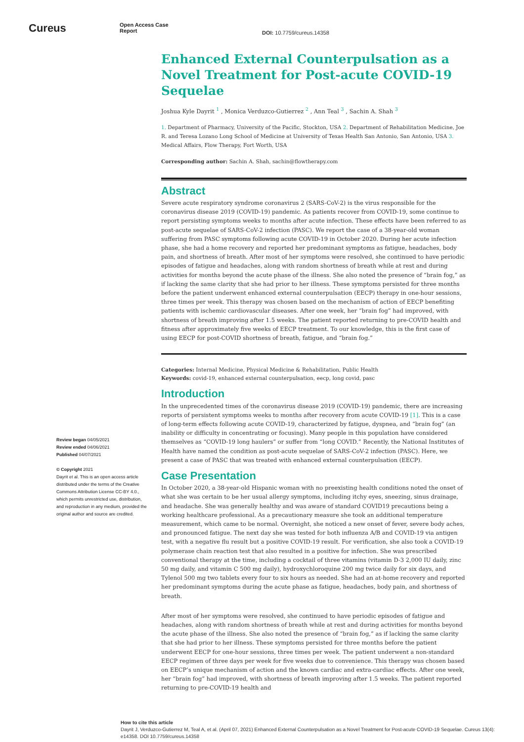Cureus
Open Access Case
Report
DOI: 10.7759/cureus.14358
Review began 04/05/2021
Review ended 04/06/2021
Published 04/07/2021
© Copyright 2021
Dayrit et al. This is an open access article distributed under the terms of the Creative Commons Attribution License CC-BY 4.0., which permits unrestricted use, distribution, and reproduction in any medium, provided the original author and source are credited.
Enhanced External Counterpulsation as a Novel Treatment for Post-acute COVID-19 Sequelae
Joshua Kyle Dayrit <sup>1</sup> , Monica Verduzco-Gutierrez <sup>2</sup> , Ann Teal <sup>3</sup> , Sachin A. Shah <sup>3</sup>
1. Department of Pharmacy, University of the Pacific, Stockton, USA 2. Department of Rehabilitation Medicine, Joe R. and Teresa Lozano Long School of Medicine at University of Texas Health San Antonio, San Antonio, USA 3. Medical Affairs, Flow Therapy, Fort Worth, USA
Corresponding author: Sachin A. Shah, sachin@flowtherapy.com
Abstract
Severe acute respiratory syndrome coronavirus 2 (SARS-CoV-2) is the virus responsible for the coronavirus disease 2019 (COVID-19) pandemic. As patients recover from COVID-19, some continue to report persisting symptoms weeks to months after acute infection. These effects have been referred to as post-acute sequelae of SARS-CoV-2 infection (PASC). We report the case of a 38-year-old woman suffering from PASC symptoms following acute COVID-19 in October 2020. During her acute infection phase, she had a home recovery and reported her predominant symptoms as fatigue, headaches, body pain, and shortness of breath. After most of her symptoms were resolved, she continued to have periodic episodes of fatigue and headaches, along with random shortness of breath while at rest and during activities for months beyond the acute phase of the illness. She also noted the presence of “brain fog,” as if lacking the same clarity that she had prior to her illness. These symptoms persisted for three months before the patient underwent enhanced external counterpulsation (EECP) therapy in one-hour sessions, three times per week. This therapy was chosen based on the mechanism of action of EECP benefiting patients with ischemic cardiovascular diseases. After one week, her “brain fog” had improved, with shortness of breath improving after 1.5 weeks. The patient reported returning to pre-COVID health and fitness after approximately five weeks of EECP treatment. To our knowledge, this is the first case of using EECP for post-COVID shortness of breath, fatigue, and “brain fog.”
Categories: Internal Medicine, Physical Medicine & Rehabilitation, Public Health
Keywords: covid-19, enhanced external counterpulsation, eecp, long covid, pasc
Introduction
In the unprecedented times of the coronavirus disease 2019 (COVID-19) pandemic, there are increasing reports of persistent symptoms weeks to months after recovery from acute COVID-19 [1]. This is a case of long-term effects following acute COVID-19, characterized by fatigue, dyspnea, and “brain fog” (an inability or difficulty in concentrating or focusing). Many people in this population have considered themselves as “COVID-19 long haulers” or suffer from “long COVID.” Recently, the National Institutes of Health have named the condition as post-acute sequelae of SARS-CoV-2 infection (PASC). Here, we present a case of PASC that was treated with enhanced external counterpulsation (EECP).
Case Presentation
In October 2020, a 38-year-old Hispanic woman with no preexisting health conditions noted the onset of what she was certain to be her usual allergy symptoms, including itchy eyes, sneezing, sinus drainage, and headache. She was generally healthy and was aware of standard COVID19 precautions being a working healthcare professional. As a precautionary measure she took an additional temperature measurement, which came to be normal. Overnight, she noticed a new onset of fever, severe body aches, and pronounced fatigue. The next day she was tested for both influenza A/B and COVID-19 via antigen test, with a negative flu result but a positive COVID-19 result. For verification, she also took a COVID-19 polymerase chain reaction test that also resulted in a positive for infection. She was prescribed conventional therapy at the time, including a cocktail of three vitamins (vitamin D-3 2,000 IU daily, zinc 50 mg daily, and vitamin C 500 mg daily), hydroxychloroquine 200 mg twice daily for six days, and Tylenol 500 mg two tablets every four to six hours as needed. She had an at-home recovery and reported her predominant symptoms during the acute phase as fatigue, headaches, body pain, and shortness of breath.
After most of her symptoms were resolved, she continued to have periodic episodes of fatigue and headaches, along with random shortness of breath while at rest and during activities for months beyond the acute phase of the illness. She also noted the presence of “brain fog,” as if lacking the same clarity that she had prior to her illness. These symptoms persisted for three months before the patient underwent EECP for one-hour sessions, three times per week. The patient underwent a non-standard EECP regimen of three days per week for five weeks due to convenience. This therapy was chosen based on EECP’s unique mechanism of action and the known cardiac and extra-cardiac effects. After one week, her “brain fog” had improved, with shortness of breath improving after 1.5 weeks. The patient reported returning to pre-COVID-19 health and
How to cite this article
Dayrit J, Verduzco-Gutierrez M, Teal A, et al. (April 07, 2021) Enhanced External Counterpulsation as a Novel Treatment for Post-acute COVID-19 Sequelae. Cureus 13(4): e14358. DOI 10.7759/cureus.14358